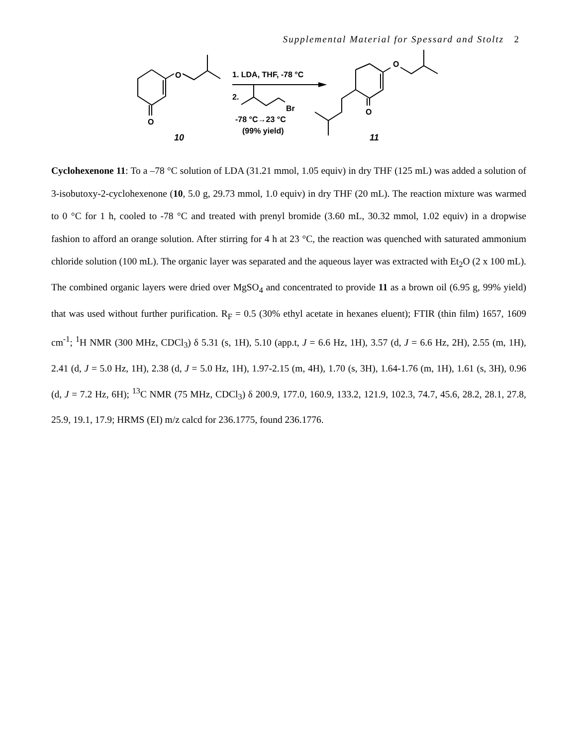Supplemental Material for Spessard and Stoltz 2
O
O
10
1. LDA, THF, -78 °C
2.
Br
-78 °C→23 °C
(99% yield)
O
O
11
Cyclohexenone 11: To a –78 °C solution of LDA (31.21 mmol, 1.05 equiv) in dry THF (125 mL) was added a solution of 3-isobutoxy-2-cyclohexenone (10, 5.0 g, 29.73 mmol, 1.0 equiv) in dry THF (20 mL). The reaction mixture was warmed to 0 °C for 1 h, cooled to -78 °C and treated with prenyl bromide (3.60 mL, 30.32 mmol, 1.02 equiv) in a dropwise fashion to afford an orange solution. After stirring for 4 h at 23 °C, the reaction was quenched with saturated ammonium chloride solution (100 mL). The organic layer was separated and the aqueous layer was extracted with Et<sub>2</sub>O (2 x 100 mL). The combined organic layers were dried over MgSO<sub>4</sub> and concentrated to provide 11 as a brown oil (6.95 g, 99% yield) that was used without further purification. R<sub>F</sub> = 0.5 (30% ethyl acetate in hexanes eluent); FTIR (thin film) 1657, 1609 cm<sup>-1</sup>; <sup>1</sup>H NMR (300 MHz, CDCl<sub>3</sub>) δ 5.31 (s, 1H), 5.10 (app.t, J = 6.6 Hz, 1H), 3.57 (d, J = 6.6 Hz, 2H), 2.55 (m, 1H), 2.41 (d, J = 5.0 Hz, 1H), 2.38 (d, J = 5.0 Hz, 1H), 1.97-2.15 (m, 4H), 1.70 (s, 3H), 1.64-1.76 (m, 1H), 1.61 (s, 3H), 0.96 (d, J = 7.2 Hz, 6H); <sup>13</sup>C NMR (75 MHz, CDCl<sub>3</sub>) δ 200.9, 177.0, 160.9, 133.2, 121.9, 102.3, 74.7, 45.6, 28.2, 28.1, 27.8, 25.9, 19.1, 17.9; HRMS (EI) m/z calcd for 236.1775, found 236.1776.